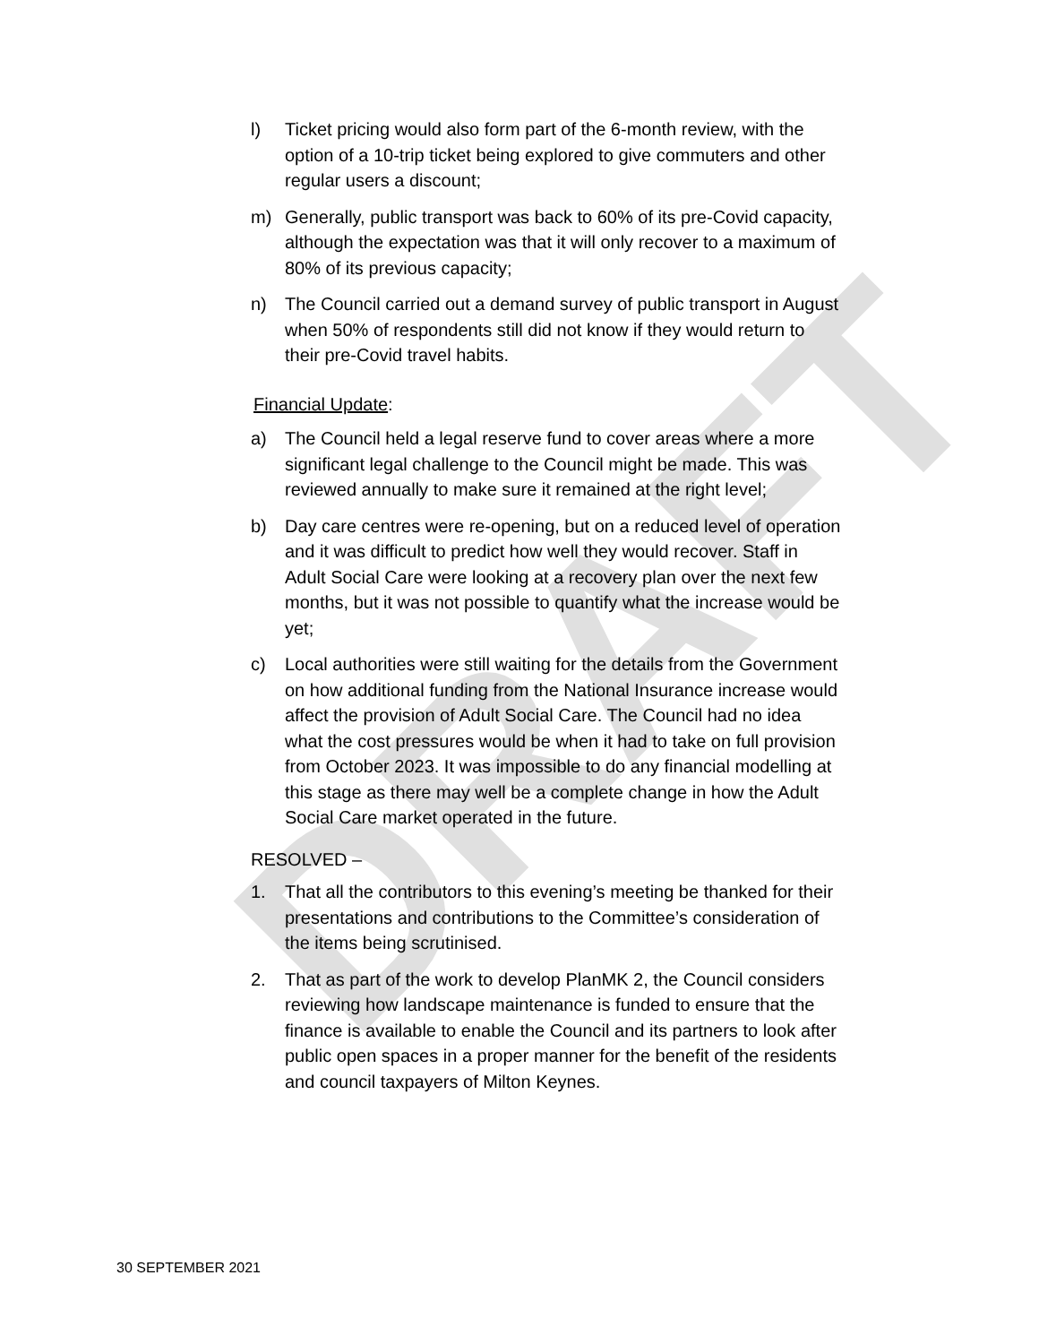DRAFT
l) Ticket pricing would also form part of the 6-month review, with the option of a 10-trip ticket being explored to give commuters and other regular users a discount;
m) Generally, public transport was back to 60% of its pre-Covid capacity, although the expectation was that it will only recover to a maximum of 80% of its previous capacity;
n) The Council carried out a demand survey of public transport in August when 50% of respondents still did not know if they would return to their pre-Covid travel habits.
Financial Update:
a) The Council held a legal reserve fund to cover areas where a more significant legal challenge to the Council might be made. This was reviewed annually to make sure it remained at the right level;
b) Day care centres were re-opening, but on a reduced level of operation and it was difficult to predict how well they would recover. Staff in Adult Social Care were looking at a recovery plan over the next few months, but it was not possible to quantify what the increase would be yet;
c) Local authorities were still waiting for the details from the Government on how additional funding from the National Insurance increase would affect the provision of Adult Social Care. The Council had no idea what the cost pressures would be when it had to take on full provision from October 2023. It was impossible to do any financial modelling at this stage as there may well be a complete change in how the Adult Social Care market operated in the future.
RESOLVED –
1. That all the contributors to this evening’s meeting be thanked for their presentations and contributions to the Committee’s consideration of the items being scrutinised.
2. That as part of the work to develop PlanMK 2, the Council considers reviewing how landscape maintenance is funded to ensure that the finance is available to enable the Council and its partners to look after public open spaces in a proper manner for the benefit of the residents and council taxpayers of Milton Keynes.
30 SEPTEMBER 2021